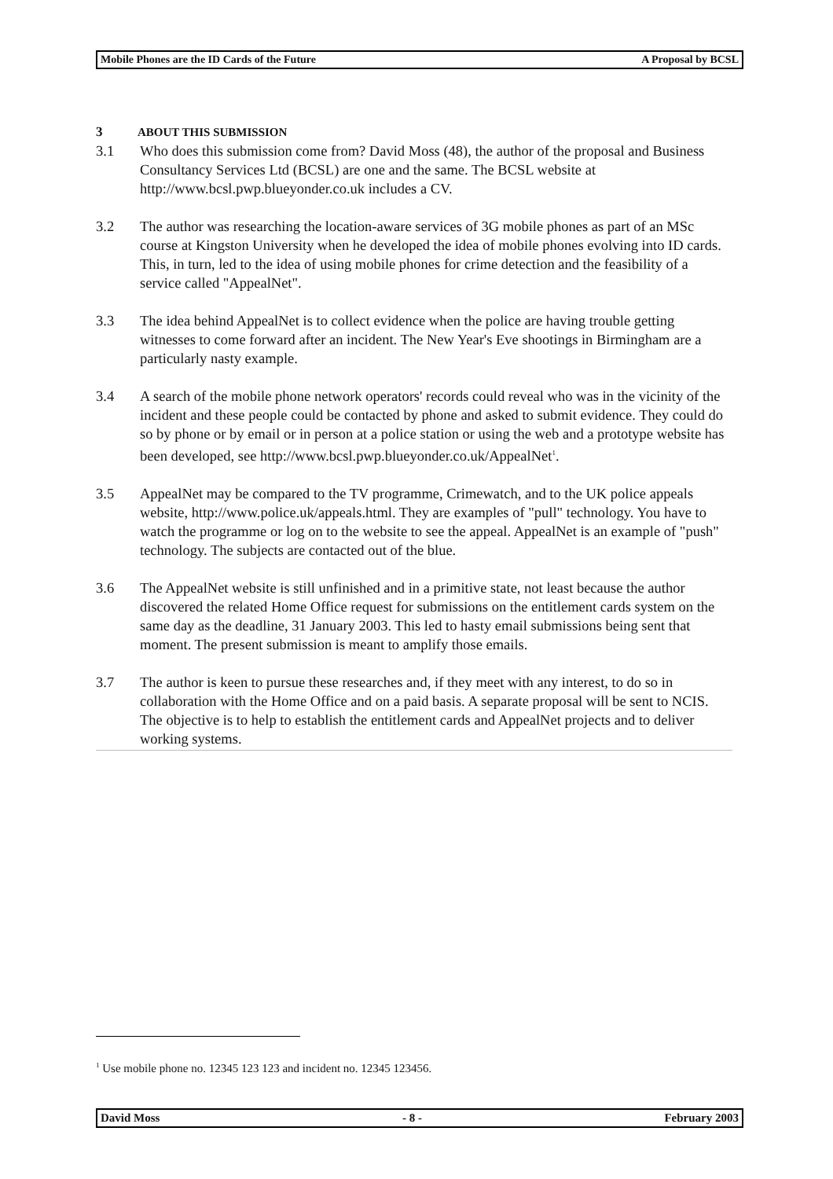Mobile Phones are the ID Cards of the Future A Proposal by BCSL
3 ABOUT THIS SUBMISSION
3.1 Who does this submission come from? David Moss (48), the author of the proposal and Business Consultancy Services Ltd (BCSL) are one and the same. The BCSL website at http://www.bcsl.pwp.blueyonder.co.uk includes a CV.
3.2 The author was researching the location-aware services of 3G mobile phones as part of an MSc course at Kingston University when he developed the idea of mobile phones evolving into ID cards. This, in turn, led to the idea of using mobile phones for crime detection and the feasibility of a service called "AppealNet".
3.3 The idea behind AppealNet is to collect evidence when the police are having trouble getting witnesses to come forward after an incident. The New Year's Eve shootings in Birmingham are a particularly nasty example.
3.4 A search of the mobile phone network operators' records could reveal who was in the vicinity of the incident and these people could be contacted by phone and asked to submit evidence. They could do so by phone or by email or in person at a police station or using the web and a prototype website has been developed, see http://www.bcsl.pwp.blueyonder.co.uk/AppealNet<sup>1</sup>.
3.5 AppealNet may be compared to the TV programme, Crimewatch, and to the UK police appeals website, http://www.police.uk/appeals.html. They are examples of "pull" technology. You have to watch the programme or log on to the website to see the appeal. AppealNet is an example of "push" technology. The subjects are contacted out of the blue.
3.6 The AppealNet website is still unfinished and in a primitive state, not least because the author discovered the related Home Office request for submissions on the entitlement cards system on the same day as the deadline, 31 January 2003. This led to hasty email submissions being sent that moment. The present submission is meant to amplify those emails.
3.7 The author is keen to pursue these researches and, if they meet with any interest, to do so in collaboration with the Home Office and on a paid basis. A separate proposal will be sent to NCIS. The objective is to help to establish the entitlement cards and AppealNet projects and to deliver working systems.
<sup>1</sup> Use mobile phone no. 12345 123 123 and incident no. 12345 123456.
David Moss - 8 - February 2003